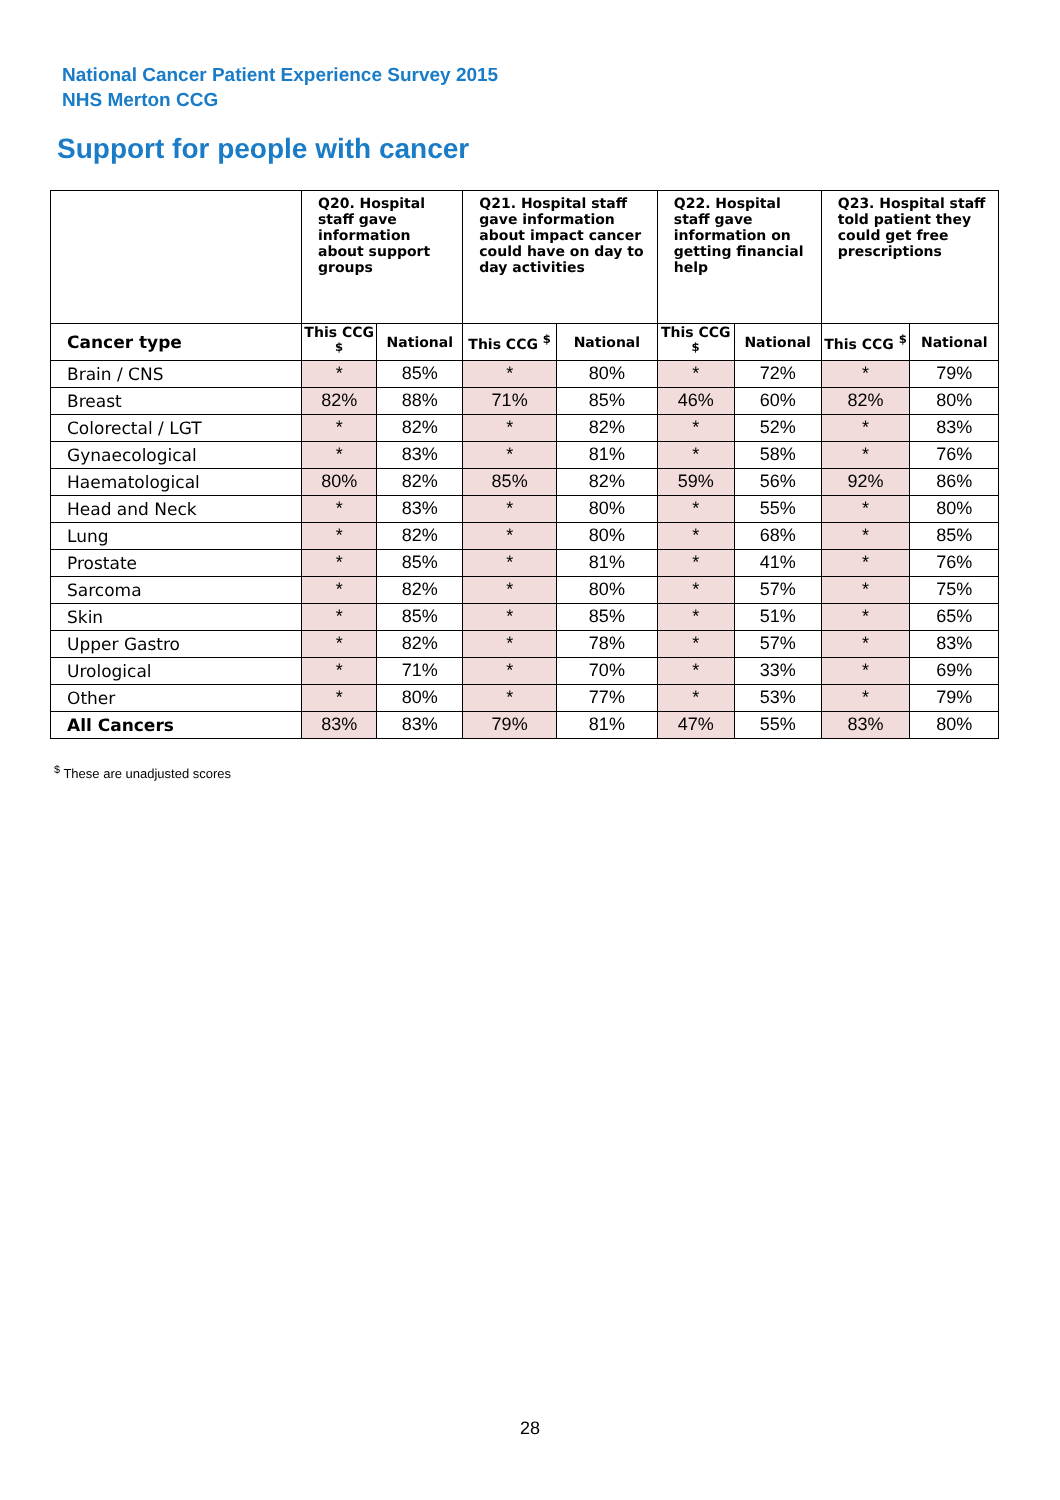National Cancer Patient Experience Survey 2015
NHS Merton CCG
Support for people with cancer
| | Q20. Hospital staff gave information about support groups | | Q21. Hospital staff gave information about impact cancer could have on day to day activities | | Q22. Hospital staff gave information on getting financial help | | Q23. Hospital staff told patient they could get free prescriptions | |
| --- | --- | --- | --- | --- | --- | --- | --- | --- |
| Cancer type | This CCG <sup>$</sup> | National | This CCG <sup>$</sup> | National | This CCG <sup>$</sup> | National | This CCG <sup>$</sup> | National |
| Brain / CNS | * | 85% | * | 80% | * | 72% | * | 79% |
| Breast | 82% | 88% | 71% | 85% | 46% | 60% | 82% | 80% |
| Colorectal / LGT | * | 82% | * | 82% | * | 52% | * | 83% |
| Gynaecological | * | 83% | * | 81% | * | 58% | * | 76% |
| Haematological | 80% | 82% | 85% | 82% | 59% | 56% | 92% | 86% |
| Head and Neck | * | 83% | * | 80% | * | 55% | * | 80% |
| Lung | * | 82% | * | 80% | * | 68% | * | 85% |
| Prostate | * | 85% | * | 81% | * | 41% | * | 76% |
| Sarcoma | * | 82% | * | 80% | * | 57% | * | 75% |
| Skin | * | 85% | * | 85% | * | 51% | * | 65% |
| Upper Gastro | * | 82% | * | 78% | * | 57% | * | 83% |
| Urological | * | 71% | * | 70% | * | 33% | * | 69% |
| Other | * | 80% | * | 77% | * | 53% | * | 79% |
| All Cancers | 83% | 83% | 79% | 81% | 47% | 55% | 83% | 80% |
<sup>$</sup> These are unadjusted scores
28